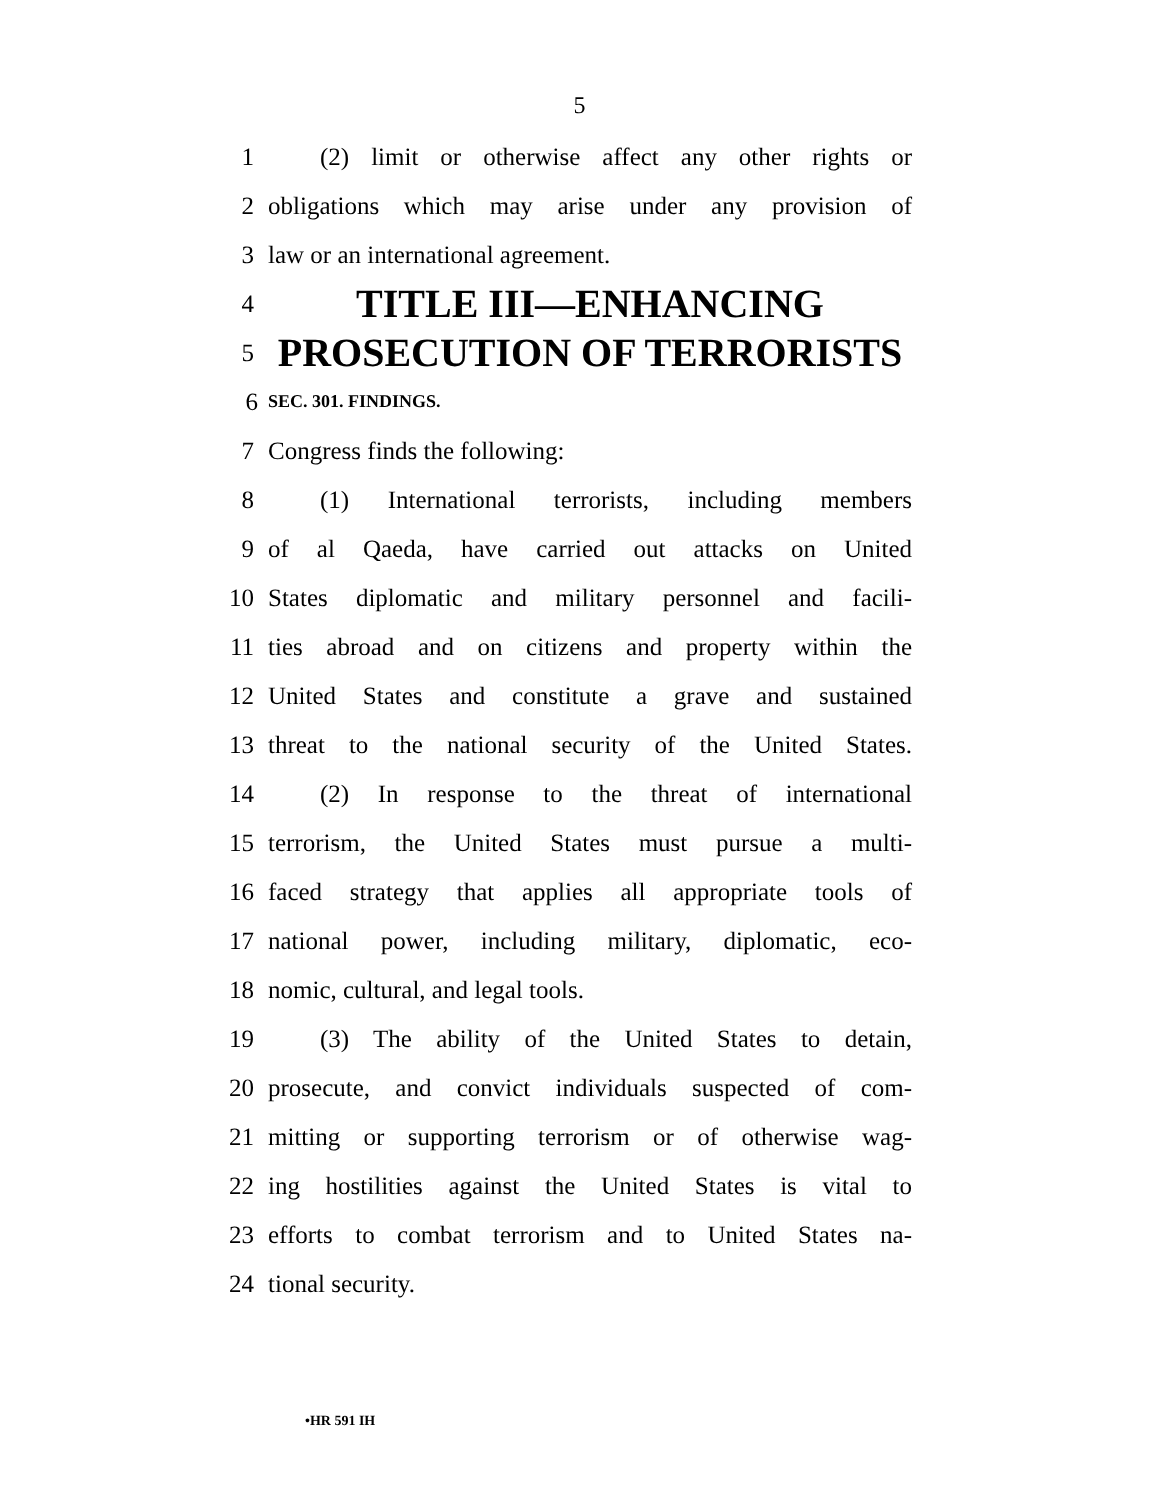5
1 (2) limit or otherwise affect any other rights or
2 obligations which may arise under any provision of
3 law or an international agreement.
4 TITLE III—ENHANCING
5 PROSECUTION OF TERRORISTS
6 SEC. 301. FINDINGS.
7 Congress finds the following:
8 (1) International terrorists, including members
9 of al Qaeda, have carried out attacks on United
10 States diplomatic and military personnel and facili-
11 ties abroad and on citizens and property within the
12 United States and constitute a grave and sustained
13 threat to the national security of the United States.
14 (2) In response to the threat of international
15 terrorism, the United States must pursue a multi-
16 faced strategy that applies all appropriate tools of
17 national power, including military, diplomatic, eco-
18 nomic, cultural, and legal tools.
19 (3) The ability of the United States to detain,
20 prosecute, and convict individuals suspected of com-
21 mitting or supporting terrorism or of otherwise wag-
22 ing hostilities against the United States is vital to
23 efforts to combat terrorism and to United States na-
24 tional security.
•HR 591 IH